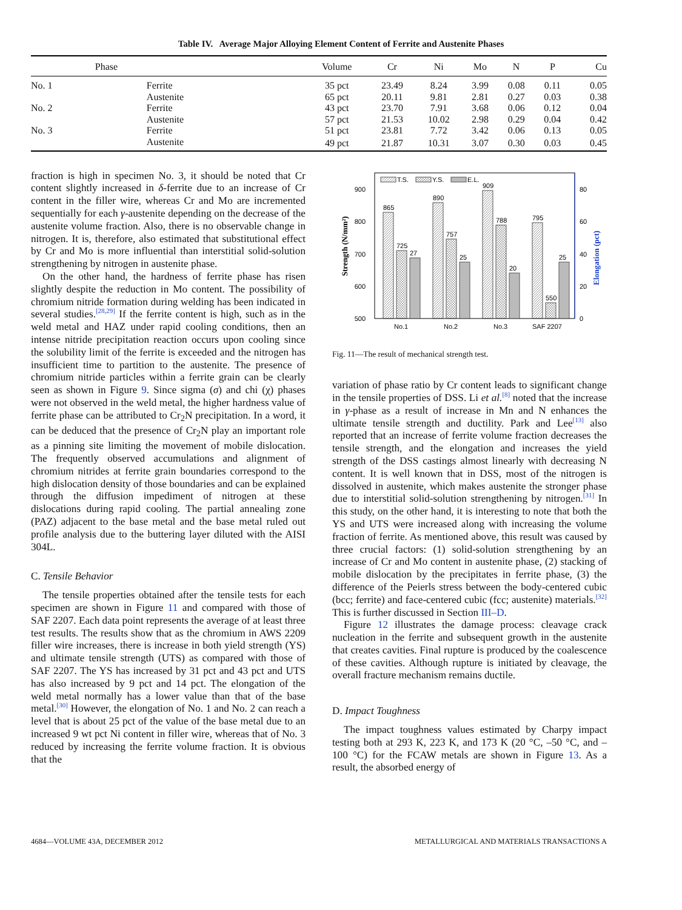Table IV. Average Major Alloying Element Content of Ferrite and Austenite Phases
| | Phase | Volume | Cr | Ni | Mo | N | P | Cu |
| --- | --- | --- | --- | --- | --- | --- | --- | --- |
| No. 1 | Ferrite | 35 pct | 23.49 | 8.24 | 3.99 | 0.08 | 0.11 | 0.05 |
| | Austenite | 65 pct | 20.11 | 9.81 | 2.81 | 0.27 | 0.03 | 0.38 |
| No. 2 | Ferrite | 43 pct | 23.70 | 7.91 | 3.68 | 0.06 | 0.12 | 0.04 |
| | Austenite | 57 pct | 21.53 | 10.02 | 2.98 | 0.29 | 0.04 | 0.42 |
| No. 3 | Ferrite | 51 pct | 23.81 | 7.72 | 3.42 | 0.06 | 0.13 | 0.05 |
| | Austenite | 49 pct | 21.87 | 10.31 | 3.07 | 0.30 | 0.03 | 0.45 |
fraction is high in specimen No. 3, it should be noted that Cr content slightly increased in δ-ferrite due to an increase of Cr content in the filler wire, whereas Cr and Mo are incremented sequentially for each γ-austenite depending on the decrease of the austenite volume fraction. Also, there is no observable change in nitrogen. It is, therefore, also estimated that substitutional effect by Cr and Mo is more influential than interstitial solid-solution strengthening by nitrogen in austenite phase.
On the other hand, the hardness of ferrite phase has risen slightly despite the reduction in Mo content. The possibility of chromium nitride formation during welding has been indicated in several studies.<sup>[28,29]</sup> If the ferrite content is high, such as in the weld metal and HAZ under rapid cooling conditions, then an intense nitride precipitation reaction occurs upon cooling since the solubility limit of the ferrite is exceeded and the nitrogen has insufficient time to partition to the austenite. The presence of chromium nitride particles within a ferrite grain can be clearly seen as shown in Figure 9. Since sigma (σ) and chi (χ) phases were not observed in the weld metal, the higher hardness value of ferrite phase can be attributed to Cr<sub>2</sub>N precipitation. In a word, it can be deduced that the presence of Cr<sub>2</sub>N play an important role as a pinning site limiting the movement of mobile dislocation. The frequently observed accumulations and alignment of chromium nitrides at ferrite grain boundaries correspond to the high dislocation density of those boundaries and can be explained through the diffusion impediment of nitrogen at these dislocations during rapid cooling. The partial annealing zone (PAZ) adjacent to the base metal and the base metal ruled out profile analysis due to the buttering layer diluted with the AISI 304L.
C. Tensile Behavior
The tensile properties obtained after the tensile tests for each specimen are shown in Figure 11 and compared with those of SAF 2207. Each data point represents the average of at least three test results. The results show that as the chromium in AWS 2209 filler wire increases, there is increase in both yield strength (YS) and ultimate tensile strength (UTS) as compared with those of SAF 2207. The YS has increased by 31 pct and 43 pct and UTS has also increased by 9 pct and 14 pct. The elongation of the weld metal normally has a lower value than that of the base metal.<sup>[30]</sup> However, the elongation of No. 1 and No. 2 can reach a level that is about 25 pct of the value of the base metal due to an increased 9 wt pct Ni content in filler wire, whereas that of No. 3 reduced by increasing the ferrite volume fraction. It is obvious that the
500
600
700
800
900
0
20
40
60
80
Strength (N/mm²)
Elongation (pct)
T.S.
Y.S.
E.L.
865
725
27
890
757
25
909
788
20
795
550
25
No.1
No.2
No.3
SAF 2207
Fig. 11—The result of mechanical strength test.
variation of phase ratio by Cr content leads to significant change in the tensile properties of DSS. Li et al.<sup>[8]</sup> noted that the increase in γ-phase as a result of increase in Mn and N enhances the ultimate tensile strength and ductility. Park and Lee<sup>[13]</sup> also reported that an increase of ferrite volume fraction decreases the tensile strength, and the elongation and increases the yield strength of the DSS castings almost linearly with decreasing N content. It is well known that in DSS, most of the nitrogen is dissolved in austenite, which makes austenite the stronger phase due to interstitial solid-solution strengthening by nitrogen.<sup>[31]</sup> In this study, on the other hand, it is interesting to note that both the YS and UTS were increased along with increasing the volume fraction of ferrite. As mentioned above, this result was caused by three crucial factors: (1) solid-solution strengthening by an increase of Cr and Mo content in austenite phase, (2) stacking of mobile dislocation by the precipitates in ferrite phase, (3) the difference of the Peierls stress between the body-centered cubic (bcc; ferrite) and face-centered cubic (fcc; austenite) materials.<sup>[32]</sup> This is further discussed in Section III–D.
Figure 12 illustrates the damage process: cleavage crack nucleation in the ferrite and subsequent growth in the austenite that creates cavities. Final rupture is produced by the coalescence of these cavities. Although rupture is initiated by cleavage, the overall fracture mechanism remains ductile.
D. Impact Toughness
The impact toughness values estimated by Charpy impact testing both at 293 K, 223 K, and 173 K (20 °C, –50 °C, and –100 °C) for the FCAW metals are shown in Figure 13. As a result, the absorbed energy of
4684—VOLUME 43A, DECEMBER 2012 METALLURGICAL AND MATERIALS TRANSACTIONS A